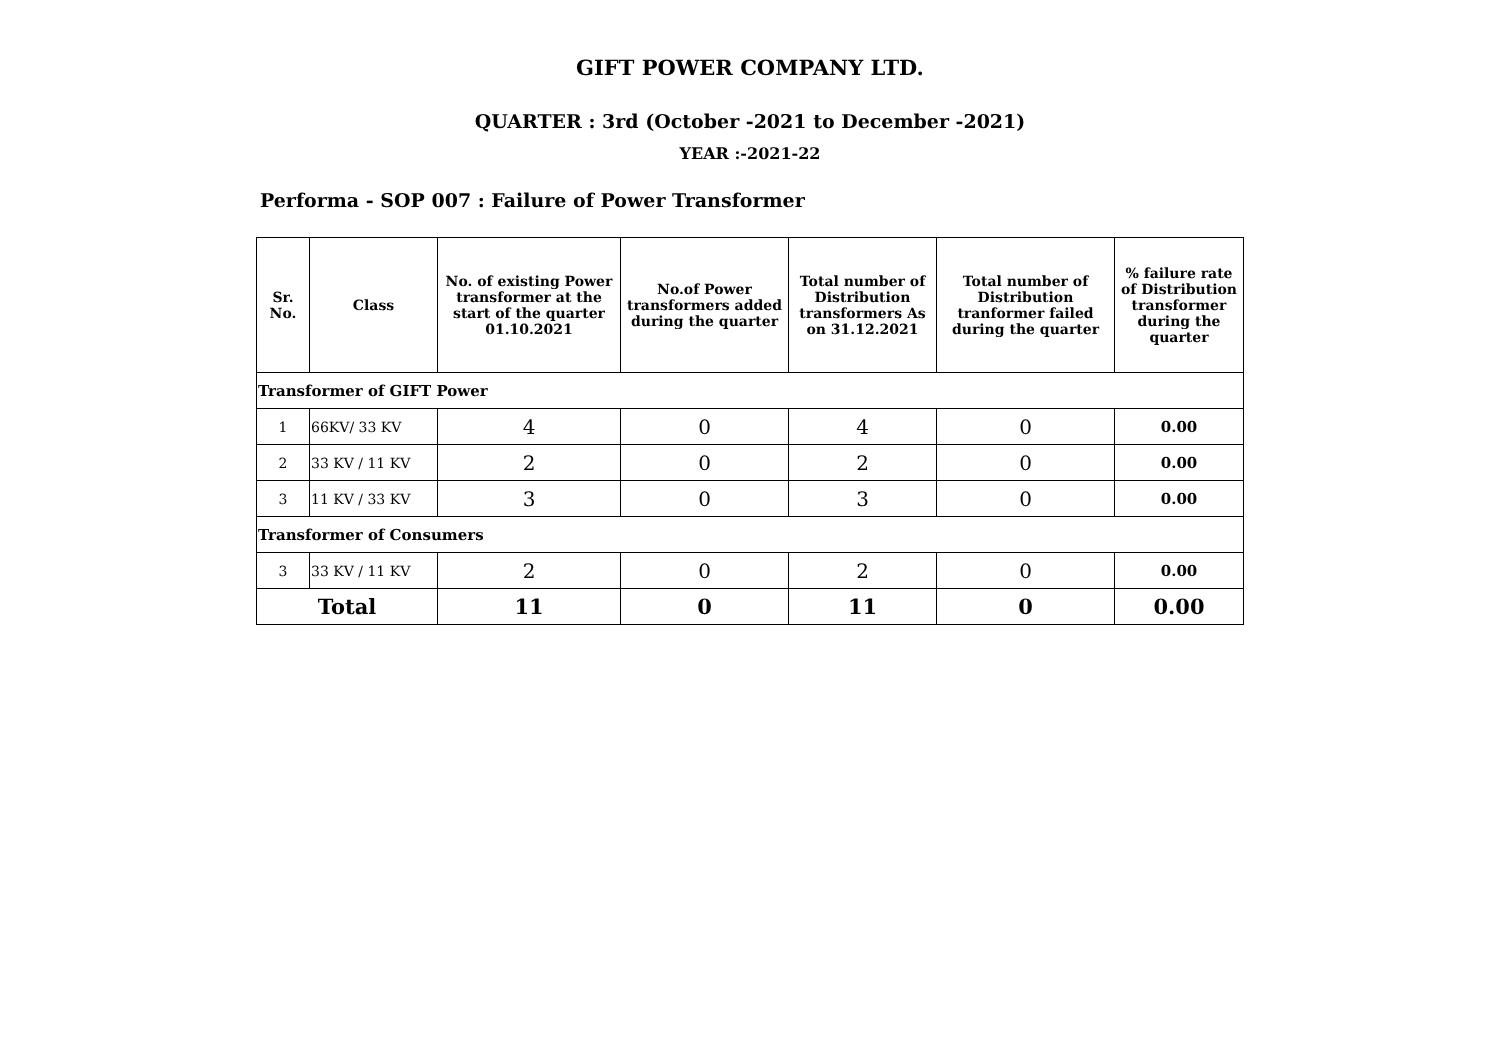GIFT POWER COMPANY LTD.
QUARTER : 3rd (October -2021 to December -2021)
YEAR :-2021-22
Performa - SOP 007 : Failure of Power Transformer
| Sr. No. | Class | No. of existing Power transformer at the start of the quarter 01.10.2021 | No.of Power transformers added during the quarter | Total number of Distribution transformers As on 31.12.2021 | Total number of Distribution tranformer failed during the quarter | % failure rate of Distribution transformer during the quarter |
| --- | --- | --- | --- | --- | --- | --- |
| Transformer of GIFT Power | | | | | | |
| 1 | 66KV/ 33 KV | 4 | 0 | 4 | 0 | 0.00 |
| 2 | 33 KV / 11 KV | 2 | 0 | 2 | 0 | 0.00 |
| 3 | 11 KV / 33 KV | 3 | 0 | 3 | 0 | 0.00 |
| Transformer of Consumers | | | | | | |
| 3 | 33 KV / 11 KV | 2 | 0 | 2 | 0 | 0.00 |
| Total | | 11 | 0 | 11 | 0 | 0.00 |